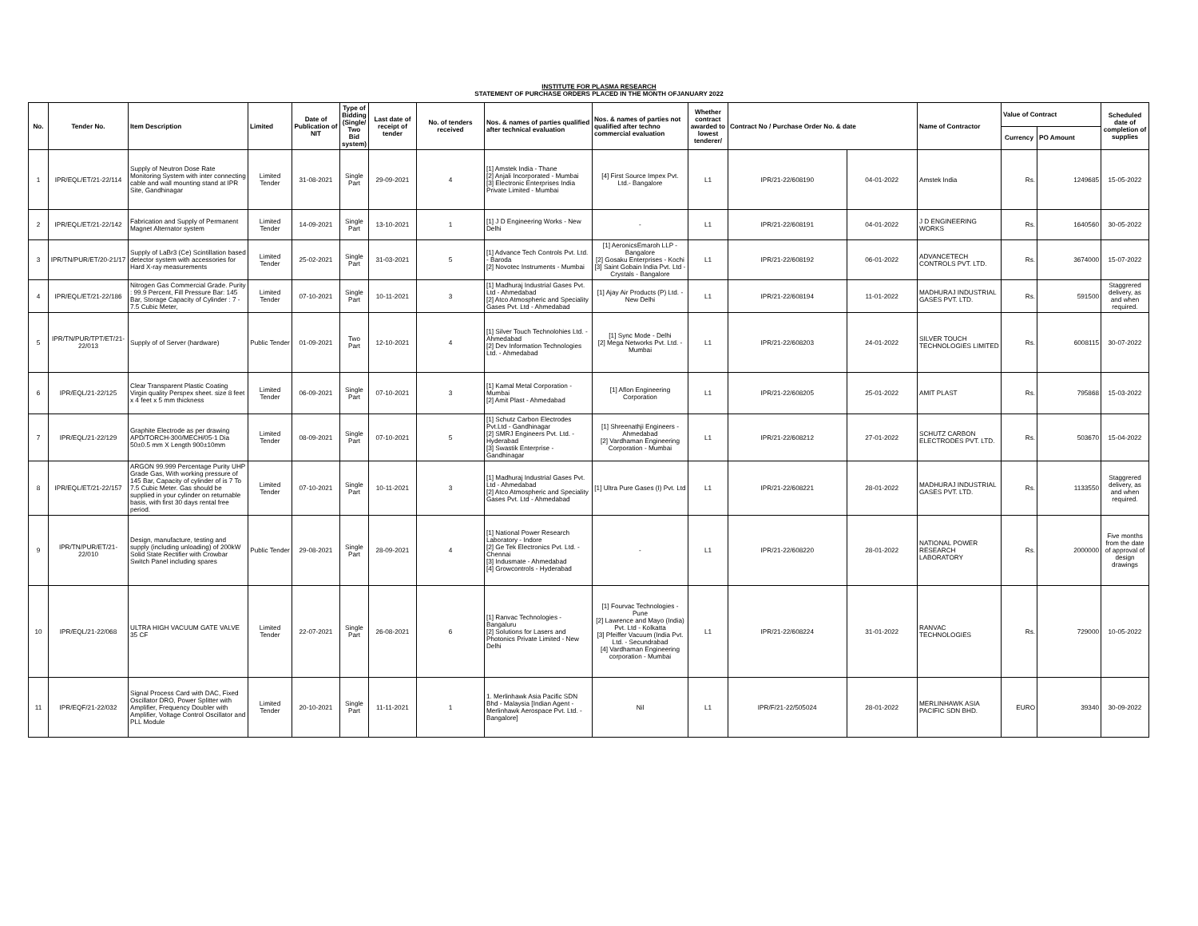INSTITUTE FOR PLASMA RESEARCH
STATEMENT OF PURCHASE ORDERS PLACED IN THE MONTH OFJANUARY 2022
| No. | Tender No. | Item Description | Limited | Date of Publication of NIT | Type of Bidding (Single/ Two Bid system) | Last date of receipt of tender | No. of tenders received | Nos. & names of parties qualified after technical evaluation | Nos. & names of parties not qualified after techno commercial evaluation | Whether contract awarded to lowest tenderer/ | Contract No / Purchase Order No. & date | | Name of Contractor | Value of Contract | | Scheduled date of completion of supplies |
| --- | --- | --- | --- | --- | --- | --- | --- | --- | --- | --- | --- | --- | --- | --- | --- | --- |
| | | | | | | | | | | | | | | Currency | PO Amount | |
| 1 | IPR/EQL/ET/21-22/114 | Supply of Neutron Dose Rate Monitoring System with inter connecting cable and wall mounting stand at IPR Site, Gandhinagar | Limited Tender | 31-08-2021 | Single Part | 29-09-2021 | 4 | [1] Amstek India - Thane [2] Anjali Incorporated - Mumbai [3] Electronic Enterprises India Private Limited - Mumbai | [4] First Source Impex Pvt. Ltd.- Bangalore | L1 | IPR/21-22/608190 | 04-01-2022 | Amstek India | Rs. | 1249685 | 15-05-2022 |
| 2 | IPR/EQL/ET/21-22/142 | Fabrication and Supply of Permanent Magnet Alternator system | Limited Tender | 14-09-2021 | Single Part | 13-10-2021 | 1 | [1] J D Engineering Works - New Delhi | - | L1 | IPR/21-22/608191 | 04-01-2022 | J D ENGINEERING WORKS | Rs. | 1640560 | 30-05-2022 |
| 3 | IPR/TN/PUR/ET/20-21/17 | Supply of LaBr3 (Ce) Scintillation based detector system with accessories for Hard X-ray measurements | Limited Tender | 25-02-2021 | Single Part | 31-03-2021 | 5 | [1] Advance Tech Controls Pvt. Ltd. - Baroda [2] Novotec Instruments - Mumbai | [1] AeronicsEmaroh LLP - Bangalore [2] Gosaku Enterprises - Kochi [3] Saint Gobain India Pvt. Ltd - Crystals - Bangalore | L1 | IPR/21-22/608192 | 06-01-2022 | ADVANCETECH CONTROLS PVT. LTD. | Rs. | 3674000 | 15-07-2022 |
| 4 | IPR/EQL/ET/21-22/186 | Nitrogen Gas Commercial Grade. Purity : 99.9 Percent, Fill Pressure Bar: 145 Bar, Storage Capacity of Cylinder : 7 - 7.5 Cubic Meter, | Limited Tender | 07-10-2021 | Single Part | 10-11-2021 | 3 | [1] Madhuraj Industrial Gases Pvt. Ltd - Ahmedabad [2] Atco Atmospheric and Speciality Gases Pvt. Ltd - Ahmedabad | [1] Ajay Air Products (P) Ltd. - New Delhi | L1 | IPR/21-22/608194 | 11-01-2022 | MADHURAJ INDUSTRIAL GASES PVT. LTD. | Rs. | 591500 | Staggrered delivery, as and when required. |
| 5 | IPR/TN/PUR/TPT/ET/21-22/013 | Supply of of Server (hardware) | Public Tender | 01-09-2021 | Two Part | 12-10-2021 | 4 | [1] Silver Touch Technolohies Ltd. - Ahmedabad [2] Dev Information Technologies Ltd. - Ahmedabad | [1] Sync Mode - Delhi [2] Mega Networks Pvt. Ltd. - Mumbai | L1 | IPR/21-22/608203 | 24-01-2022 | SILVER TOUCH TECHNOLOGIES LIMITED | Rs. | 6008115 | 30-07-2022 |
| 6 | IPR/EQL/21-22/125 | Clear Transparent Plastic Coating Virgin quality Perspex sheet. size 8 feet x 4 feet x 5 mm thickness | Limited Tender | 06-09-2021 | Single Part | 07-10-2021 | 3 | [1] Kamal Metal Corporation - Mumbai [2] Amit Plast - Ahmedabad | [1] Aflon Engineering Corporation | L1 | IPR/21-22/608205 | 25-01-2022 | AMIT PLAST | Rs. | 795868 | 15-03-2022 |
| 7 | IPR/EQL/21-22/129 | Graphite Electrode as per drawing APD/TORCH-300/MECH/05-1 Dia 50±0.5 mm X Length 900±10mm | Limited Tender | 08-09-2021 | Single Part | 07-10-2021 | 5 | [1] Schutz Carbon Electrodes Pvt.Ltd - Gandhinagar [2] SMRJ Engineers Pvt. Ltd. - Hyderabad [3] Swastik Enterprise - Gandhinagar | [1] Shreenathji Engineers - Ahmedabad [2] Vardhaman Engineering Corporation - Mumbai | L1 | IPR/21-22/608212 | 27-01-2022 | SCHUTZ CARBON ELECTRODES PVT. LTD. | Rs. | 503670 | 15-04-2022 |
| 8 | IPR/EQL/ET/21-22/157 | ARGON 99.999 Percentage Purity UHP Grade Gas, With working pressure of 145 Bar, Capacity of cylinder of is 7 To 7.5 Cubic Meter. Gas should be supplied in your cylinder on returnable basis, with first 30 days rental free period. | Limited Tender | 07-10-2021 | Single Part | 10-11-2021 | 3 | [1] Madhuraj Industrial Gases Pvt. Ltd - Ahmedabad [2] Atco Atmospheric and Speciality Gases Pvt. Ltd - Ahmedabad | [1] Ultra Pure Gases (I) Pvt. Ltd | L1 | IPR/21-22/608221 | 28-01-2022 | MADHURAJ INDUSTRIAL GASES PVT. LTD. | Rs. | 1133550 | Staggrered delivery, as and when required. |
| 9 | IPR/TN/PUR/ET/21-22/010 | Design, manufacture, testing and supply (including unloading) of 200kW Solid State Rectifier with Crowbar Switch Panel including spares | Public Tender | 29-08-2021 | Single Part | 28-09-2021 | 4 | [1] National Power Research Laboratory - Indore [2] Ge Tek Electronics Pvt. Ltd. - Chennai [3] Indusmate - Ahmedabad [4] Growcontrols - Hyderabad | - | L1 | IPR/21-22/608220 | 28-01-2022 | NATIONAL POWER RESEARCH LABORATORY | Rs. | 2000000 | Five months from the date of approval of design drawings |
| 10 | IPR/EQL/21-22/068 | ULTRA HIGH VACUUM GATE VALVE 35 CF | Limited Tender | 22-07-2021 | Single Part | 26-08-2021 | 6 | [1] Ranvac Technologies - Bangaluru [2] Solutions for Lasers and Photonics Private Limited - New Delhi | [1] Fourvac Technologies - Pune [2] Lawrence and Mayo (India) Pvt. Ltd - Kolkatta [3] Pfeiffer Vacuum (India Pvt. Ltd. - Secundrabad [4] Vardhaman Engineering corporation - Mumbai | L1 | IPR/21-22/608224 | 31-01-2022 | RANVAC TECHNOLOGIES | Rs. | 729000 | 10-05-2022 |
| 11 | IPR/EQF/21-22/032 | Signal Process Card with DAC, Fixed Oscillator DRO, Power Splitter with Amplifier, Frequency Doubler with Amplifier, Voltage Control Oscillator and PLL Module | Limited Tender | 20-10-2021 | Single Part | 11-11-2021 | 1 | 1. Merlinhawk Asia Pacific SDN Bhd - Malaysia [Indian Agent - Merlinhawk Aerospace Pvt. Ltd. - Bangalore] | Nil | L1 | IPR/F/21-22/505024 | 28-01-2022 | MERLINHAWK ASIA PACIFIC SDN BHD. | EURO | 39340 | 30-09-2022 |